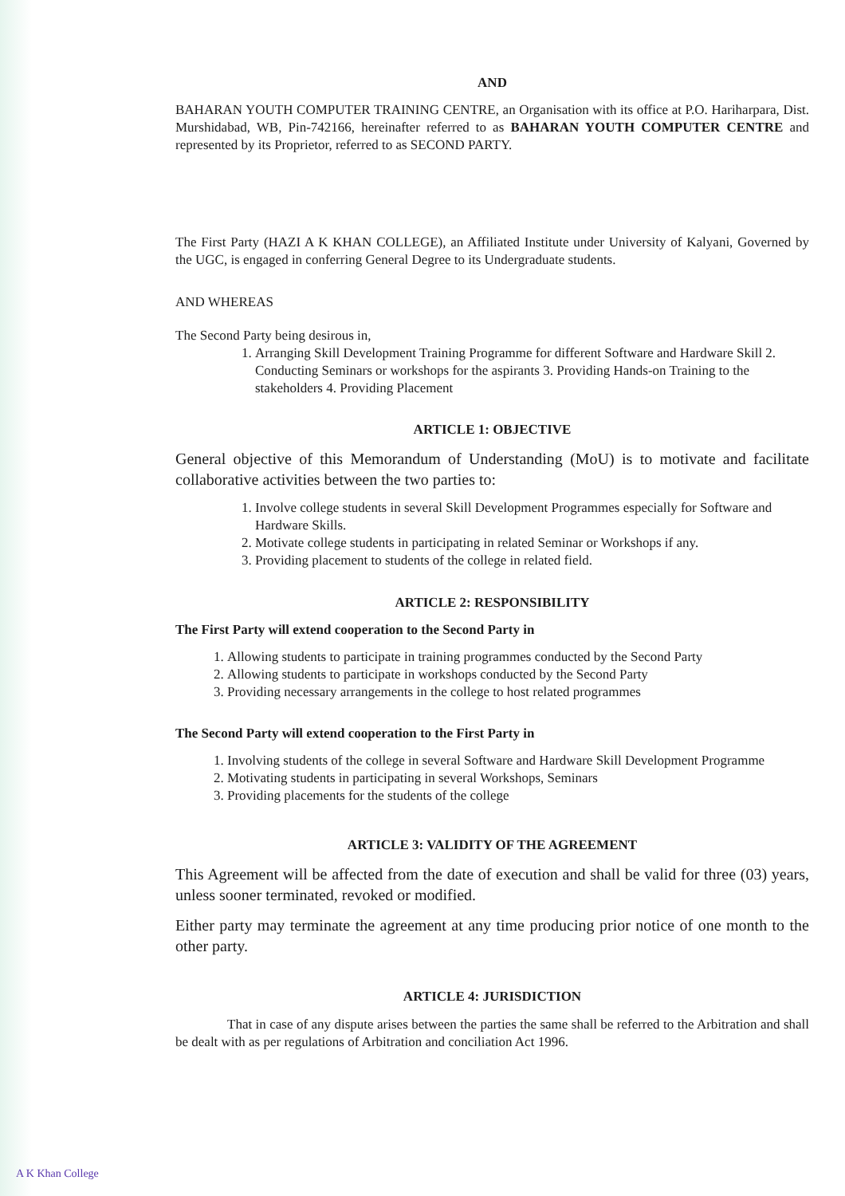AND
BAHARAN YOUTH COMPUTER TRAINING CENTRE, an Organisation with its office at P.O. Hariharpara, Dist. Murshidabad, WB, Pin-742166, hereinafter referred to as BAHARAN YOUTH COMPUTER CENTRE and represented by its Proprietor, referred to as SECOND PARTY.
The First Party (HAZI A K KHAN COLLEGE), an Affiliated Institute under University of Kalyani, Governed by the UGC, is engaged in conferring General Degree to its Undergraduate students.
AND WHEREAS
The Second Party being desirous in,
1. Arranging Skill Development Training Programme for different Software and Hardware Skill 2. Conducting Seminars or workshops for the aspirants 3. Providing Hands-on Training to the stakeholders 4. Providing Placement
ARTICLE 1: OBJECTIVE
General objective of this Memorandum of Understanding (MoU) is to motivate and facilitate collaborative activities between the two parties to:
1. Involve college students in several Skill Development Programmes especially for Software and Hardware Skills.
2. Motivate college students in participating in related Seminar or Workshops if any.
3. Providing placement to students of the college in related field.
ARTICLE 2: RESPONSIBILITY
The First Party will extend cooperation to the Second Party in
1. Allowing students to participate in training programmes conducted by the Second Party
2. Allowing students to participate in workshops conducted by the Second Party
3. Providing necessary arrangements in the college to host related programmes
The Second Party will extend cooperation to the First Party in
1. Involving students of the college in several Software and Hardware Skill Development Programme
2. Motivating students in participating in several Workshops, Seminars
3. Providing placements for the students of the college
ARTICLE 3: VALIDITY OF THE AGREEMENT
This Agreement will be affected from the date of execution and shall be valid for three (03) years, unless sooner terminated, revoked or modified.
Either party may terminate the agreement at any time producing prior notice of one month to the other party.
ARTICLE 4: JURISDICTION
That in case of any dispute arises between the parties the same shall be referred to the Arbitration and shall be dealt with as per regulations of Arbitration and conciliation Act 1996.
A K Khan College